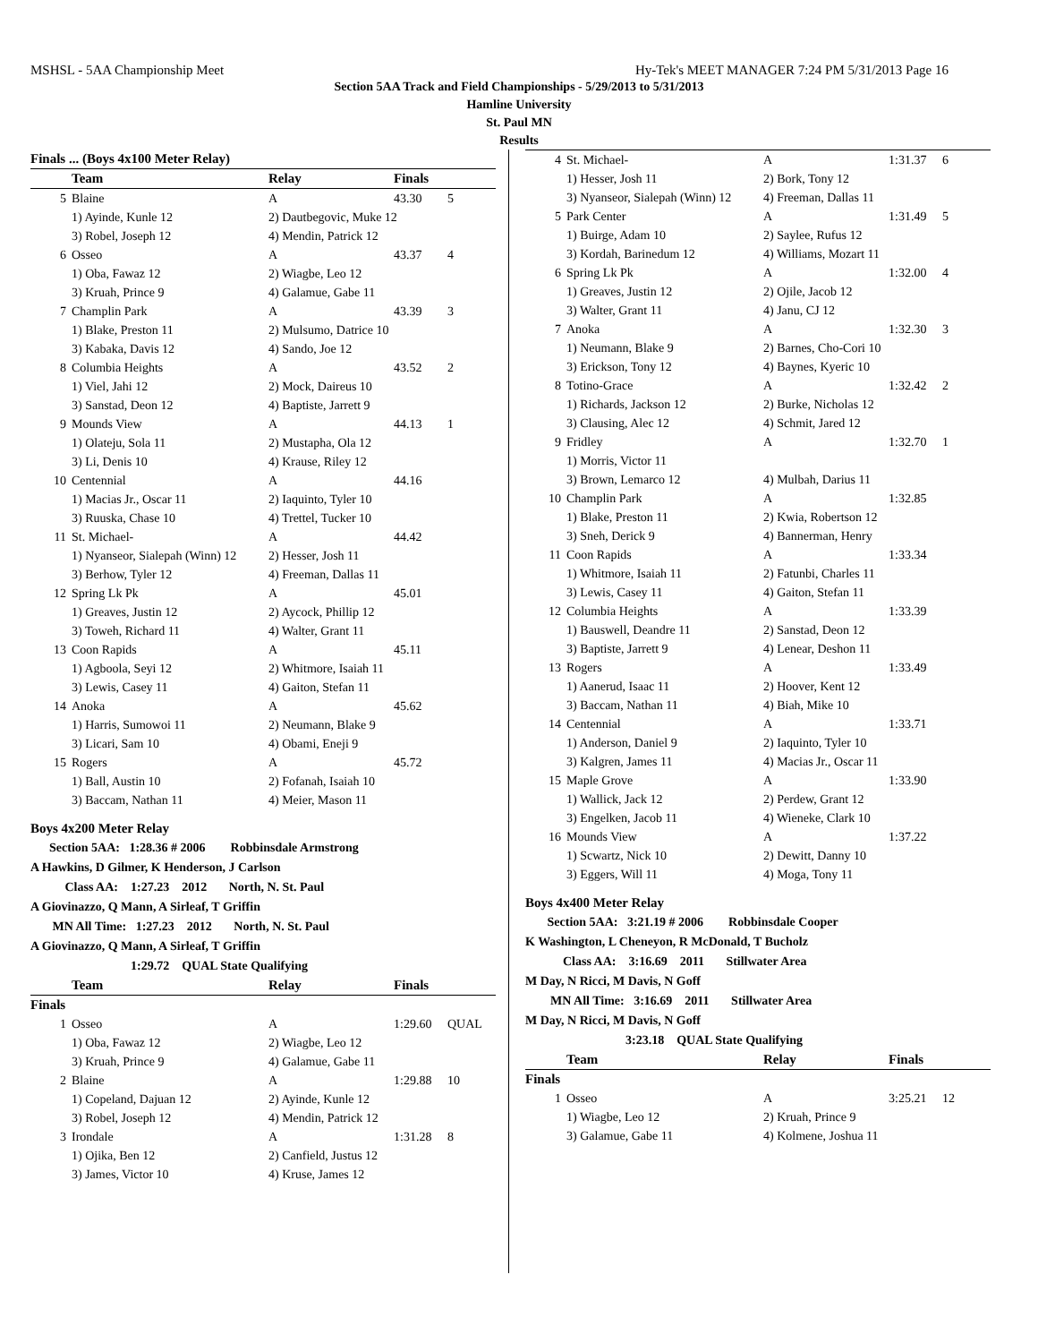MSHSL - 5AA Championship Meet Hy-Tek's MEET MANAGER 7:24 PM 5/31/2013 Page 16
Section 5AA Track and Field Championships - 5/29/2013 to 5/31/2013
Hamline University
St. Paul MN
Results
| Finals ... (Boys 4x100 Meter Relay) | | | | |
| --- | --- | --- | --- | --- |
| | Team | Relay | Finals | |
| 5 | Blaine | A | 43.30 | 5 |
| | 1) Ayinde, Kunle 12 | 2) Dautbegovic, Muke 12 | | |
| | 3) Robel, Joseph 12 | 4) Mendin, Patrick 12 | | |
| 6 | Osseo | A | 43.37 | 4 |
| | 1) Oba, Fawaz 12 | 2) Wiagbe, Leo 12 | | |
| | 3) Kruah, Prince 9 | 4) Galamue, Gabe 11 | | |
| 7 | Champlin Park | A | 43.39 | 3 |
| | 1) Blake, Preston 11 | 2) Mulsumo, Datrice 10 | | |
| | 3) Kabaka, Davis 12 | 4) Sando, Joe 12 | | |
| 8 | Columbia Heights | A | 43.52 | 2 |
| | 1) Viel, Jahi 12 | 2) Mock, Daireus 10 | | |
| | 3) Sanstad, Deon 12 | 4) Baptiste, Jarrett 9 | | |
| 9 | Mounds View | A | 44.13 | 1 |
| | 1) Olateju, Sola 11 | 2) Mustapha, Ola 12 | | |
| | 3) Li, Denis 10 | 4) Krause, Riley 12 | | |
| 10 | Centennial | A | 44.16 | |
| | 1) Macias Jr., Oscar 11 | 2) Iaquinto, Tyler 10 | | |
| | 3) Ruuska, Chase 10 | 4) Trettel, Tucker 10 | | |
| 11 | St. Michael- | A | 44.42 | |
| | 1) Nyanseor, Sialepah (Winn) 12 | 2) Hesser, Josh 11 | | |
| | 3) Berhow, Tyler 12 | 4) Freeman, Dallas 11 | | |
| 12 | Spring Lk Pk | A | 45.01 | |
| | 1) Greaves, Justin 12 | 2) Aycock, Phillip 12 | | |
| | 3) Toweh, Richard 11 | 4) Walter, Grant 11 | | |
| 13 | Coon Rapids | A | 45.11 | |
| | 1) Agboola, Seyi 12 | 2) Whitmore, Isaiah 11 | | |
| | 3) Lewis, Casey 11 | 4) Gaiton, Stefan 11 | | |
| 14 | Anoka | A | 45.62 | |
| | 1) Harris, Sumowoi 11 | 2) Neumann, Blake 9 | | |
| | 3) Licari, Sam 10 | 4) Obami, Eneji 9 | | |
| 15 | Rogers | A | 45.72 | |
| | 1) Ball, Austin 10 | 2) Fofanah, Isaiah 10 | | |
| | 3) Baccam, Nathan 11 | 4) Meier, Mason 11 | | |
Boys 4x200 Meter Relay
Section 5AA: 1:28.36 # 2006 Robbinsdale Armstrong
A Hawkins, D Gilmer, K Henderson, J Carlson
Class AA: 1:27.23 2012 North, N. St. Paul
A Giovinazzo, Q Mann, A Sirleaf, T Griffin
MN All Time: 1:27.23 2012 North, N. St. Paul
A Giovinazzo, Q Mann, A Sirleaf, T Griffin
1:29.72 QUAL State Qualifying
| | Team | Relay | Finals | |
| --- | --- | --- | --- | --- |
| Finals | | | | |
| 1 | Osseo | A | 1:29.60 | QUAL |
| | 1) Oba, Fawaz 12 | 2) Wiagbe, Leo 12 | | |
| | 3) Kruah, Prince 9 | 4) Galamue, Gabe 11 | | |
| 2 | Blaine | A | 1:29.88 | 10 |
| | 1) Copeland, Dajuan 12 | 2) Ayinde, Kunle 12 | | |
| | 3) Robel, Joseph 12 | 4) Mendin, Patrick 12 | | |
| 3 | Irondale | A | 1:31.28 | 8 |
| | 1) Ojika, Ben 12 | 2) Canfield, Justus 12 | | |
| | 3) James, Victor 10 | 4) Kruse, James 12 | | |
| 4 | St. Michael- | A | 1:31.37 | 6 |
| | 1) Hesser, Josh 11 | 2) Bork, Tony 12 | | |
| | 3) Nyanseor, Sialepah (Winn) 12 | 4) Freeman, Dallas 11 | | |
| 5 | Park Center | A | 1:31.49 | 5 |
| | 1) Buirge, Adam 10 | 2) Saylee, Rufus 12 | | |
| | 3) Kordah, Barinedum 12 | 4) Williams, Mozart 11 | | |
| 6 | Spring Lk Pk | A | 1:32.00 | 4 |
| | 1) Greaves, Justin 12 | 2) Ojile, Jacob 12 | | |
| | 3) Walter, Grant 11 | 4) Janu, CJ 12 | | |
| 7 | Anoka | A | 1:32.30 | 3 |
| | 1) Neumann, Blake 9 | 2) Barnes, Cho-Cori 10 | | |
| | 3) Erickson, Tony 12 | 4) Baynes, Kyeric 10 | | |
| 8 | Totino-Grace | A | 1:32.42 | 2 |
| | 1) Richards, Jackson 12 | 2) Burke, Nicholas 12 | | |
| | 3) Clausing, Alec 12 | 4) Schmit, Jared 12 | | |
| 9 | Fridley | A | 1:32.70 | 1 |
| | 1) Morris, Victor 11 | | | |
| | 3) Brown, Lemarco 12 | 4) Mulbah, Darius 11 | | |
| 10 | Champlin Park | A | 1:32.85 | |
| | 1) Blake, Preston 11 | 2) Kwia, Robertson 12 | | |
| | 3) Sneh, Derick 9 | 4) Bannerman, Henry | | |
| 11 | Coon Rapids | A | 1:33.34 | |
| | 1) Whitmore, Isaiah 11 | 2) Fatunbi, Charles 11 | | |
| | 3) Lewis, Casey 11 | 4) Gaiton, Stefan 11 | | |
| 12 | Columbia Heights | A | 1:33.39 | |
| | 1) Bauswell, Deandre 11 | 2) Sanstad, Deon 12 | | |
| | 3) Baptiste, Jarrett 9 | 4) Lenear, Deshon 11 | | |
| 13 | Rogers | A | 1:33.49 | |
| | 1) Aanerud, Isaac 11 | 2) Hoover, Kent 12 | | |
| | 3) Baccam, Nathan 11 | 4) Biah, Mike 10 | | |
| 14 | Centennial | A | 1:33.71 | |
| | 1) Anderson, Daniel 9 | 2) Iaquinto, Tyler 10 | | |
| | 3) Kalgren, James 11 | 4) Macias Jr., Oscar 11 | | |
| 15 | Maple Grove | A | 1:33.90 | |
| | 1) Wallick, Jack 12 | 2) Perdew, Grant 12 | | |
| | 3) Engelken, Jacob 11 | 4) Wieneke, Clark 10 | | |
| 16 | Mounds View | A | 1:37.22 | |
| | 1) Scwartz, Nick 10 | 2) Dewitt, Danny 10 | | |
| | 3) Eggers, Will 11 | 4) Moga, Tony 11 | | |
Boys 4x400 Meter Relay
Section 5AA: 3:21.19 # 2006 Robbinsdale Cooper
K Washington, L Cheneyon, R McDonald, T Bucholz
Class AA: 3:16.69 2011 Stillwater Area
M Day, N Ricci, M Davis, N Goff
MN All Time: 3:16.69 2011 Stillwater Area
M Day, N Ricci, M Davis, N Goff
3:23.18 QUAL State Qualifying
| | Team | Relay | Finals | |
| --- | --- | --- | --- | --- |
| Finals | | | | |
| 1 | Osseo | A | 3:25.21 | 12 |
| | 1) Wiagbe, Leo 12 | 2) Kruah, Prince 9 | | |
| | 3) Galamue, Gabe 11 | 4) Kolmene, Joshua 11 | | |